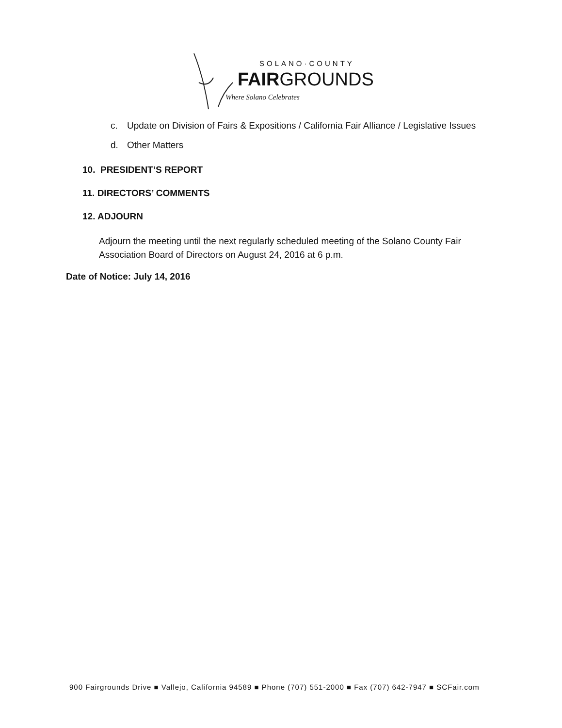SOLANO·COUNTY
FAIRGROUNDS
Where Solano Celebrates
c. Update on Division of Fairs & Expositions / California Fair Alliance / Legislative Issues
d. Other Matters
10. PRESIDENT’S REPORT
11. DIRECTORS’ COMMENTS
12. ADJOURN
Adjourn the meeting until the next regularly scheduled meeting of the Solano County Fair Association Board of Directors on August 24, 2016 at 6 p.m.
Date of Notice: July 14, 2016
900 Fairgrounds Drive ■ Vallejo, California 94589 ■ Phone (707) 551-2000 ■ Fax (707) 642-7947 ■ SCFair.com